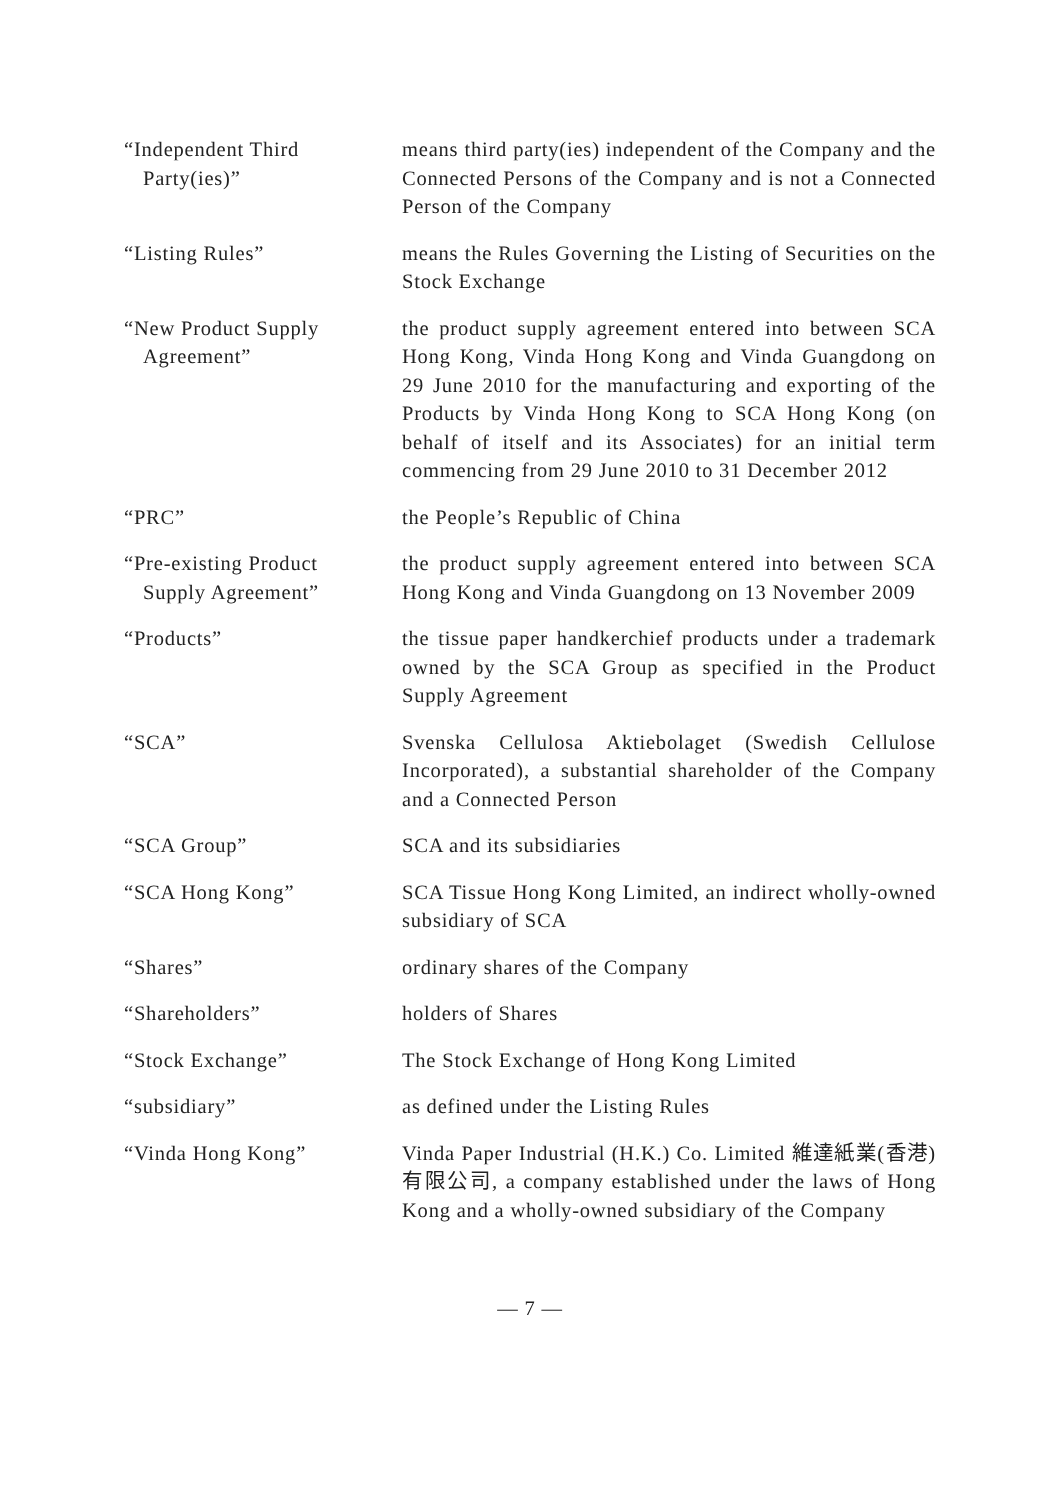“Independent Third
Party(ies)”
means third party(ies) independent of the Company and the Connected Persons of the Company and is not a Connected Person of the Company
“Listing Rules” means the Rules Governing the Listing of Securities on the Stock Exchange
“New Product Supply
Agreement”
the product supply agreement entered into between SCA Hong Kong, Vinda Hong Kong and Vinda Guangdong on 29 June 2010 for the manufacturing and exporting of the Products by Vinda Hong Kong to SCA Hong Kong (on behalf of itself and its Associates) for an initial term commencing from 29 June 2010 to 31 December 2012
“PRC” the People’s Republic of China
“Pre-existing Product
Supply Agreement”
the product supply agreement entered into between SCA Hong Kong and Vinda Guangdong on 13 November 2009
“Products” the tissue paper handkerchief products under a trademark owned by the SCA Group as specified in the Product Supply Agreement
“SCA” Svenska Cellulosa Aktiebolaget (Swedish Cellulose Incorporated), a substantial shareholder of the Company and a Connected Person
“SCA Group” SCA and its subsidiaries
“SCA Hong Kong” SCA Tissue Hong Kong Limited, an indirect wholly-owned subsidiary of SCA
“Shares” ordinary shares of the Company
“Shareholders” holders of Shares
“Stock Exchange” The Stock Exchange of Hong Kong Limited
“subsidiary” as defined under the Listing Rules
“Vinda Hong Kong” Vinda Paper Industrial (H.K.) Co. Limited 維達紙業(香港)有限公司, a company established under the laws of Hong Kong and a wholly-owned subsidiary of the Company
— 7 —